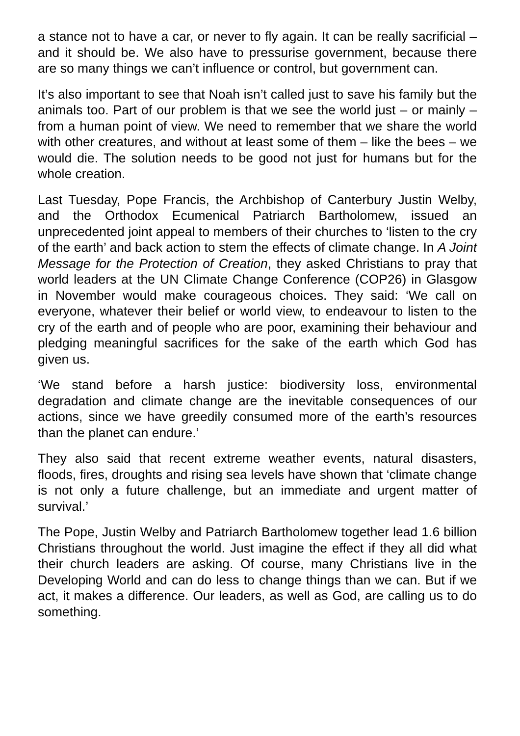a stance not to have a car, or never to fly again. It can be really sacrificial – and it should be. We also have to pressurise government, because there are so many things we can’t influence or control, but government can.
It’s also important to see that Noah isn’t called just to save his family but the animals too. Part of our problem is that we see the world just – or mainly – from a human point of view. We need to remember that we share the world with other creatures, and without at least some of them – like the bees – we would die. The solution needs to be good not just for humans but for the whole creation.
Last Tuesday, Pope Francis, the Archbishop of Canterbury Justin Welby, and the Orthodox Ecumenical Patriarch Bartholomew, issued an unprecedented joint appeal to members of their churches to ‘listen to the cry of the earth’ and back action to stem the effects of climate change. In A Joint Message for the Protection of Creation, they asked Christians to pray that world leaders at the UN Climate Change Conference (COP26) in Glasgow in November would make courageous choices. They said: ‘We call on everyone, whatever their belief or world view, to endeavour to listen to the cry of the earth and of people who are poor, examining their behaviour and pledging meaningful sacrifices for the sake of the earth which God has given us.
‘We stand before a harsh justice: biodiversity loss, environmental degradation and climate change are the inevitable consequences of our actions, since we have greedily consumed more of the earth’s resources than the planet can endure.’
They also said that recent extreme weather events, natural disasters, floods, fires, droughts and rising sea levels have shown that ‘climate change is not only a future challenge, but an immediate and urgent matter of survival.’
The Pope, Justin Welby and Patriarch Bartholomew together lead 1.6 billion Christians throughout the world. Just imagine the effect if they all did what their church leaders are asking. Of course, many Christians live in the Developing World and can do less to change things than we can. But if we act, it makes a difference. Our leaders, as well as God, are calling us to do something.